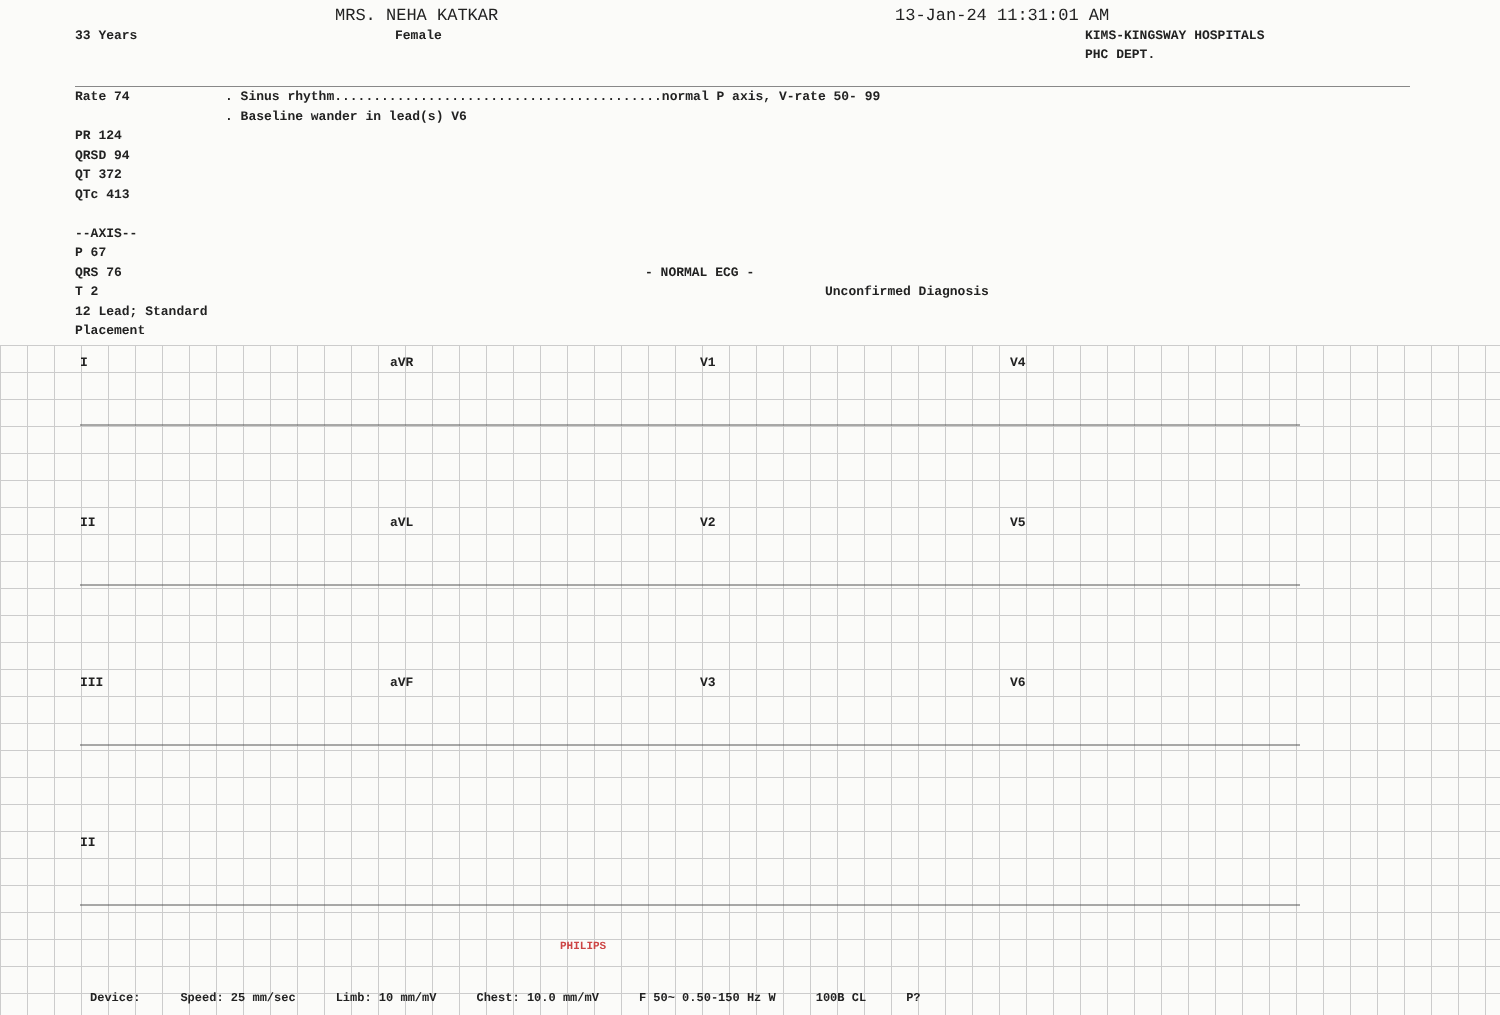33 Years
MRS. NEHA KATKAR
Female
13-Jan-24 11:31:01 AM
KIMS-KINGSWAY HOSPITALS
PHC DEPT.
Rate 74
PR 124
QRSD 94
QT 372
QTc 413
--AXIS--
P 67
QRS 76
T 2
12 Lead; Standard Placement
. Sinus rhythm..........................................normal P axis, V-rate 50- 99
. Baseline wander in lead(s) V6
- NORMAL ECG -
Unconfirmed Diagnosis
I aVR V1 V4
II aVL V2 V5
III aVF V3 V6
II
Device: Speed: 25 mm/sec Limb: 10 mm/mV Chest: 10.0 mm/mV F 50~ 0.50-150 Hz W 100B CL P?
PHILIPS